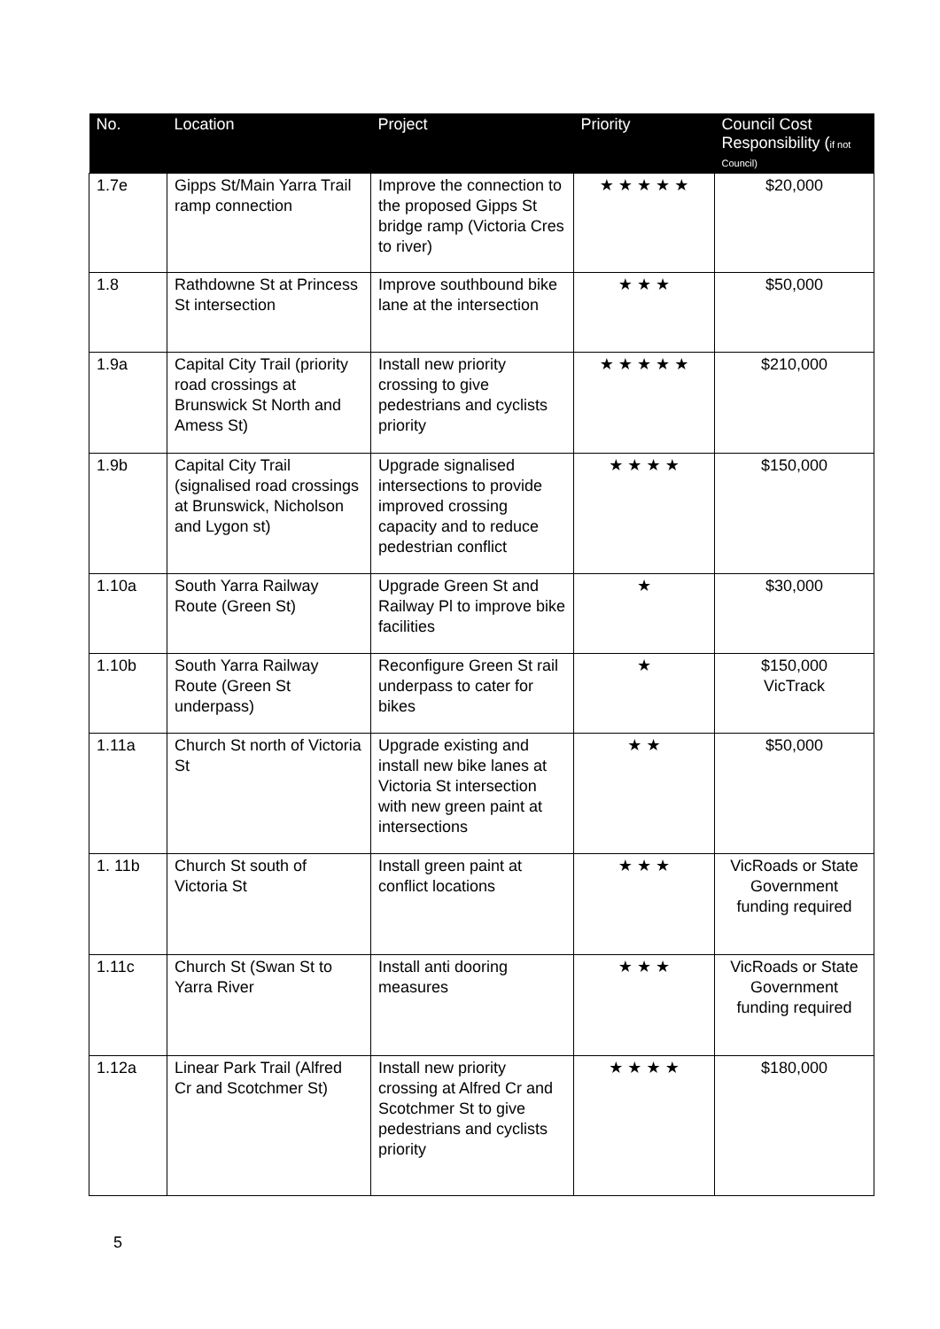| No. | Location | Project | Priority | Council Cost Responsibility ( if not Council) |
| --- | --- | --- | --- | --- |
| 1.7e | Gipps St/Main Yarra Trail ramp connection | Improve the connection to the proposed Gipps St bridge ramp (Victoria Cres to river) | ★ ★ ★ ★ ★ | $20,000 |
| 1.8 | Rathdowne St at Princess St intersection | Improve southbound bike lane at the intersection | ★ ★ ★ | $50,000 |
| 1.9a | Capital City Trail (priority road crossings at Brunswick St North and Amess St) | Install new priority crossing to give pedestrians and cyclists priority | ★ ★ ★ ★ ★ | $210,000 |
| 1.9b | Capital City Trail (signalised road crossings at Brunswick, Nicholson and Lygon st) | Upgrade signalised intersections to provide improved crossing capacity and to reduce pedestrian conflict | ★ ★ ★ ★ | $150,000 |
| 1.10a | South Yarra Railway Route (Green St) | Upgrade Green St and Railway Pl to improve bike facilities | ★ | $30,000 |
| 1.10b | South Yarra Railway Route (Green St underpass) | Reconfigure Green St rail underpass to cater for bikes | ★ | $150,000 VicTrack |
| 1.11a | Church St north of Victoria St | Upgrade existing and install new bike lanes at Victoria St intersection with new green paint at intersections | ★ ★ | $50,000 |
| 1. 11b | Church St south of Victoria St | Install green paint at conflict locations | ★ ★ ★ | VicRoads or State Government funding required |
| 1.11c | Church St (Swan St to Yarra River | Install anti dooring measures | ★ ★ ★ | VicRoads or State Government funding required |
| 1.12a | Linear Park Trail (Alfred Cr and Scotchmer St) | Install new priority crossing at Alfred Cr and Scotchmer St to give pedestrians and cyclists priority | ★ ★ ★ ★ | $180,000 |
5